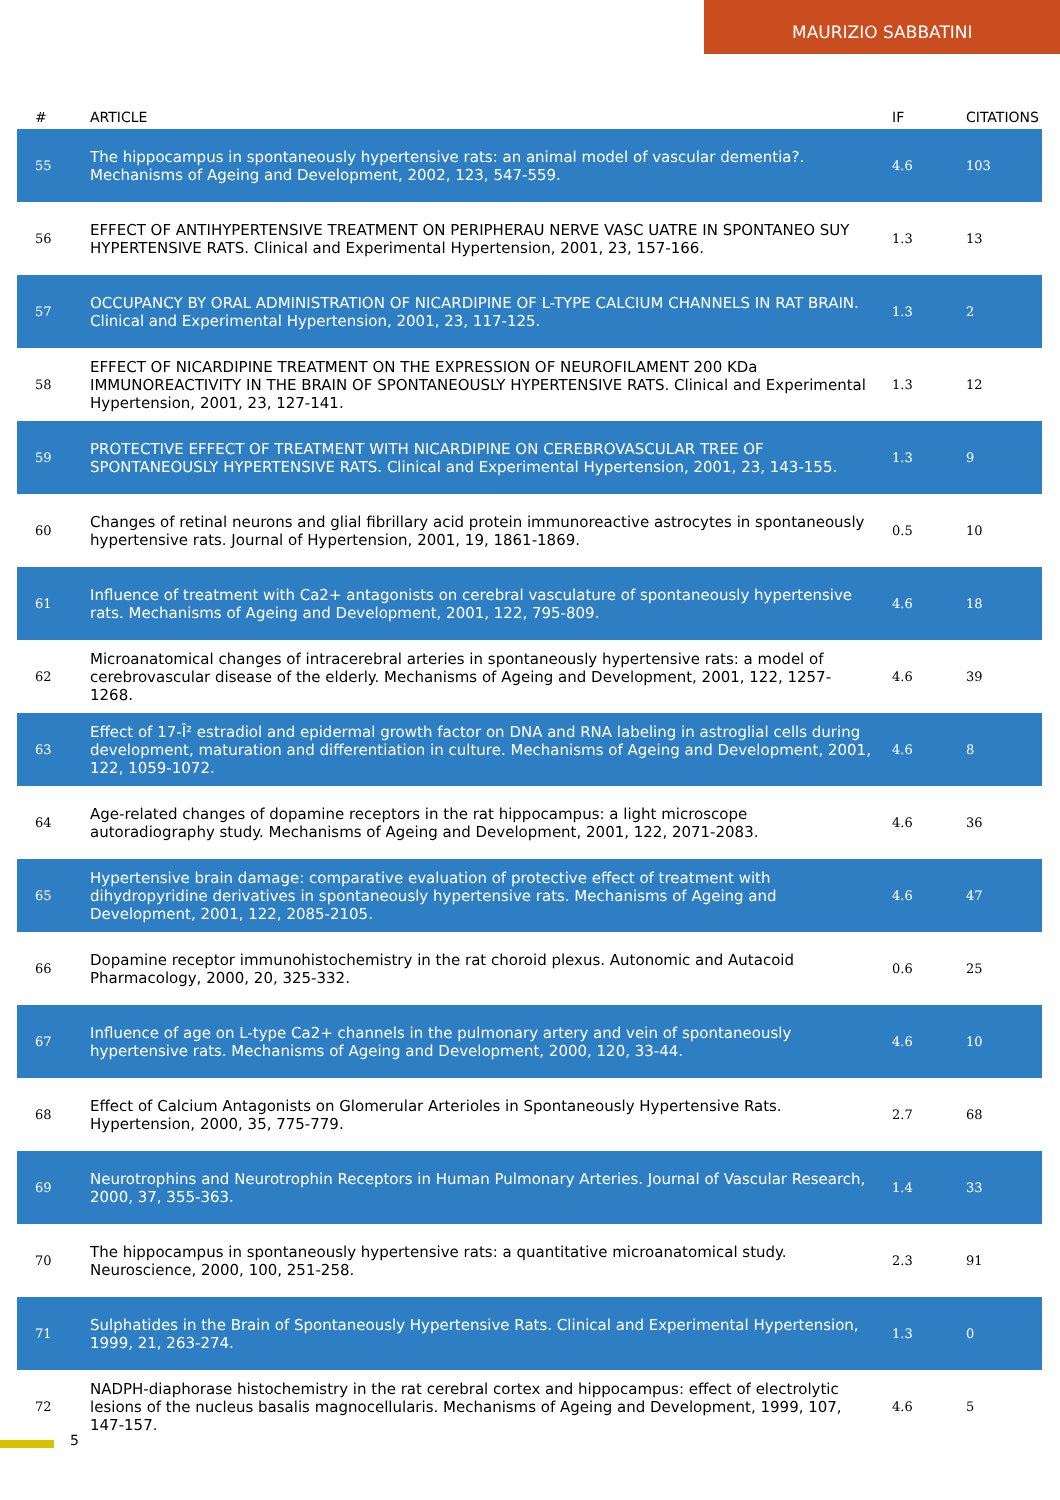MAURIZIO SABBATINI
| # | ARTICLE | IF | CITATIONS |
| --- | --- | --- | --- |
| 55 | The hippocampus in spontaneously hypertensive rats: an animal model of vascular dementia?. Mechanisms of Ageing and Development, 2002, 123, 547-559. | 4.6 | 103 |
| 56 | EFFECT OF ANTIHYPERTENSIVE TREATMENT ON PERIPHERAU NERVE VASC UATRE IN SPONTANEO SUY HYPERTENSIVE RATS. Clinical and Experimental Hypertension, 2001, 23, 157-166. | 1.3 | 13 |
| 57 | OCCUPANCY BY ORAL ADMINISTRATION OF NICARDIPINE OF L-TYPE CALCIUM CHANNELS IN RAT BRAIN. Clinical and Experimental Hypertension, 2001, 23, 117-125. | 1.3 | 2 |
| 58 | EFFECT OF NICARDIPINE TREATMENT ON THE EXPRESSION OF NEUROFILAMENT 200 KDa IMMUNOREACTIVITY IN THE BRAIN OF SPONTANEOUSLY HYPERTENSIVE RATS. Clinical and Experimental Hypertension, 2001, 23, 127-141. | 1.3 | 12 |
| 59 | PROTECTIVE EFFECT OF TREATMENT WITH NICARDIPINE ON CEREBROVASCULAR TREE OF SPONTANEOUSLY HYPERTENSIVE RATS. Clinical and Experimental Hypertension, 2001, 23, 143-155. | 1.3 | 9 |
| 60 | Changes of retinal neurons and glial fibrillary acid protein immunoreactive astrocytes in spontaneously hypertensive rats. Journal of Hypertension, 2001, 19, 1861-1869. | 0.5 | 10 |
| 61 | Influence of treatment with Ca2+ antagonists on cerebral vasculature of spontaneously hypertensive rats. Mechanisms of Ageing and Development, 2001, 122, 795-809. | 4.6 | 18 |
| 62 | Microanatomical changes of intracerebral arteries in spontaneously hypertensive rats: a model of cerebrovascular disease of the elderly. Mechanisms of Ageing and Development, 2001, 122, 1257-1268. | 4.6 | 39 |
| 63 | Effect of 17-Î² estradiol and epidermal growth factor on DNA and RNA labeling in astroglial cells during development, maturation and differentiation in culture. Mechanisms of Ageing and Development, 2001, 122, 1059-1072. | 4.6 | 8 |
| 64 | Age-related changes of dopamine receptors in the rat hippocampus: a light microscope autoradiography study. Mechanisms of Ageing and Development, 2001, 122, 2071-2083. | 4.6 | 36 |
| 65 | Hypertensive brain damage: comparative evaluation of protective effect of treatment with dihydropyridine derivatives in spontaneously hypertensive rats. Mechanisms of Ageing and Development, 2001, 122, 2085-2105. | 4.6 | 47 |
| 66 | Dopamine receptor immunohistochemistry in the rat choroid plexus. Autonomic and Autacoid Pharmacology, 2000, 20, 325-332. | 0.6 | 25 |
| 67 | Influence of age on L-type Ca2+ channels in the pulmonary artery and vein of spontaneously hypertensive rats. Mechanisms of Ageing and Development, 2000, 120, 33-44. | 4.6 | 10 |
| 68 | Effect of Calcium Antagonists on Glomerular Arterioles in Spontaneously Hypertensive Rats. Hypertension, 2000, 35, 775-779. | 2.7 | 68 |
| 69 | Neurotrophins and Neurotrophin Receptors in Human Pulmonary Arteries. Journal of Vascular Research, 2000, 37, 355-363. | 1.4 | 33 |
| 70 | The hippocampus in spontaneously hypertensive rats: a quantitative microanatomical study. Neuroscience, 2000, 100, 251-258. | 2.3 | 91 |
| 71 | Sulphatides in the Brain of Spontaneously Hypertensive Rats. Clinical and Experimental Hypertension, 1999, 21, 263-274. | 1.3 | 0 |
| 72 | NADPH-diaphorase histochemistry in the rat cerebral cortex and hippocampus: effect of electrolytic lesions of the nucleus basalis magnocellularis. Mechanisms of Ageing and Development, 1999, 107, 147-157. | 4.6 | 5 |
5